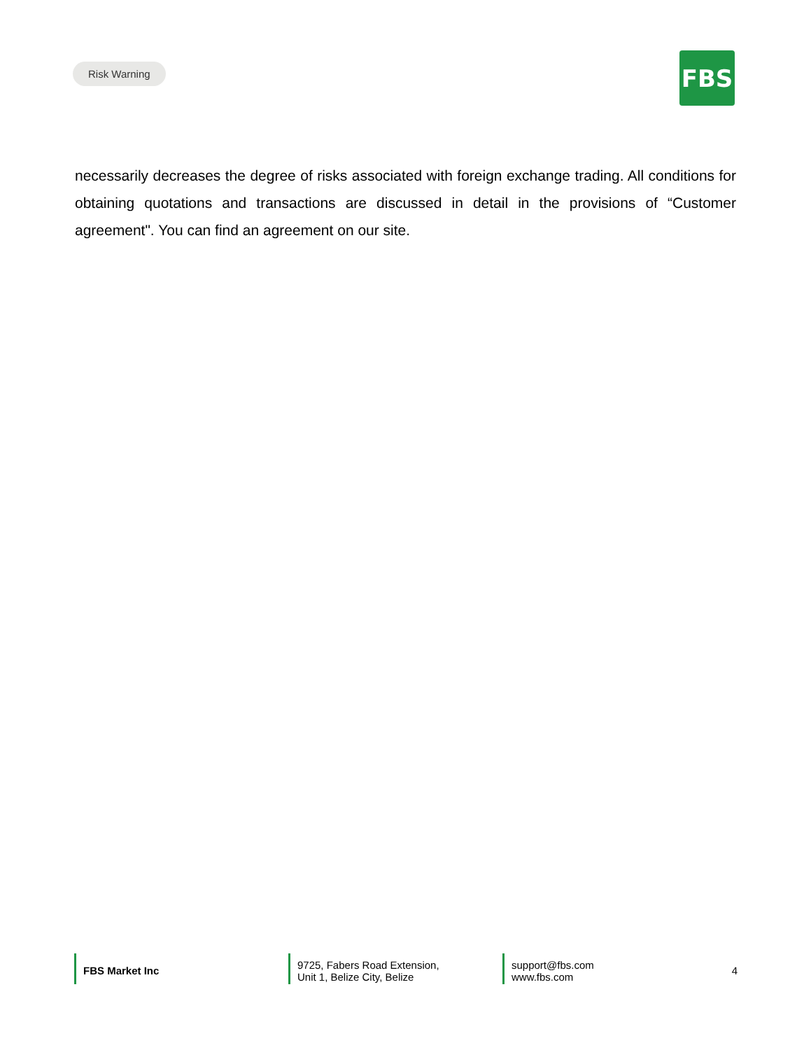Risk Warning
FBS
necessarily decreases the degree of risks associated with foreign exchange trading. All conditions for obtaining quotations and transactions are discussed in detail in the provisions of “Customer agreement". You can find an agreement on our site.
FBS Market Inc
9725, Fabers Road Extension,
Unit 1, Belize City, Belize
support@fbs.com
www.fbs.com
4